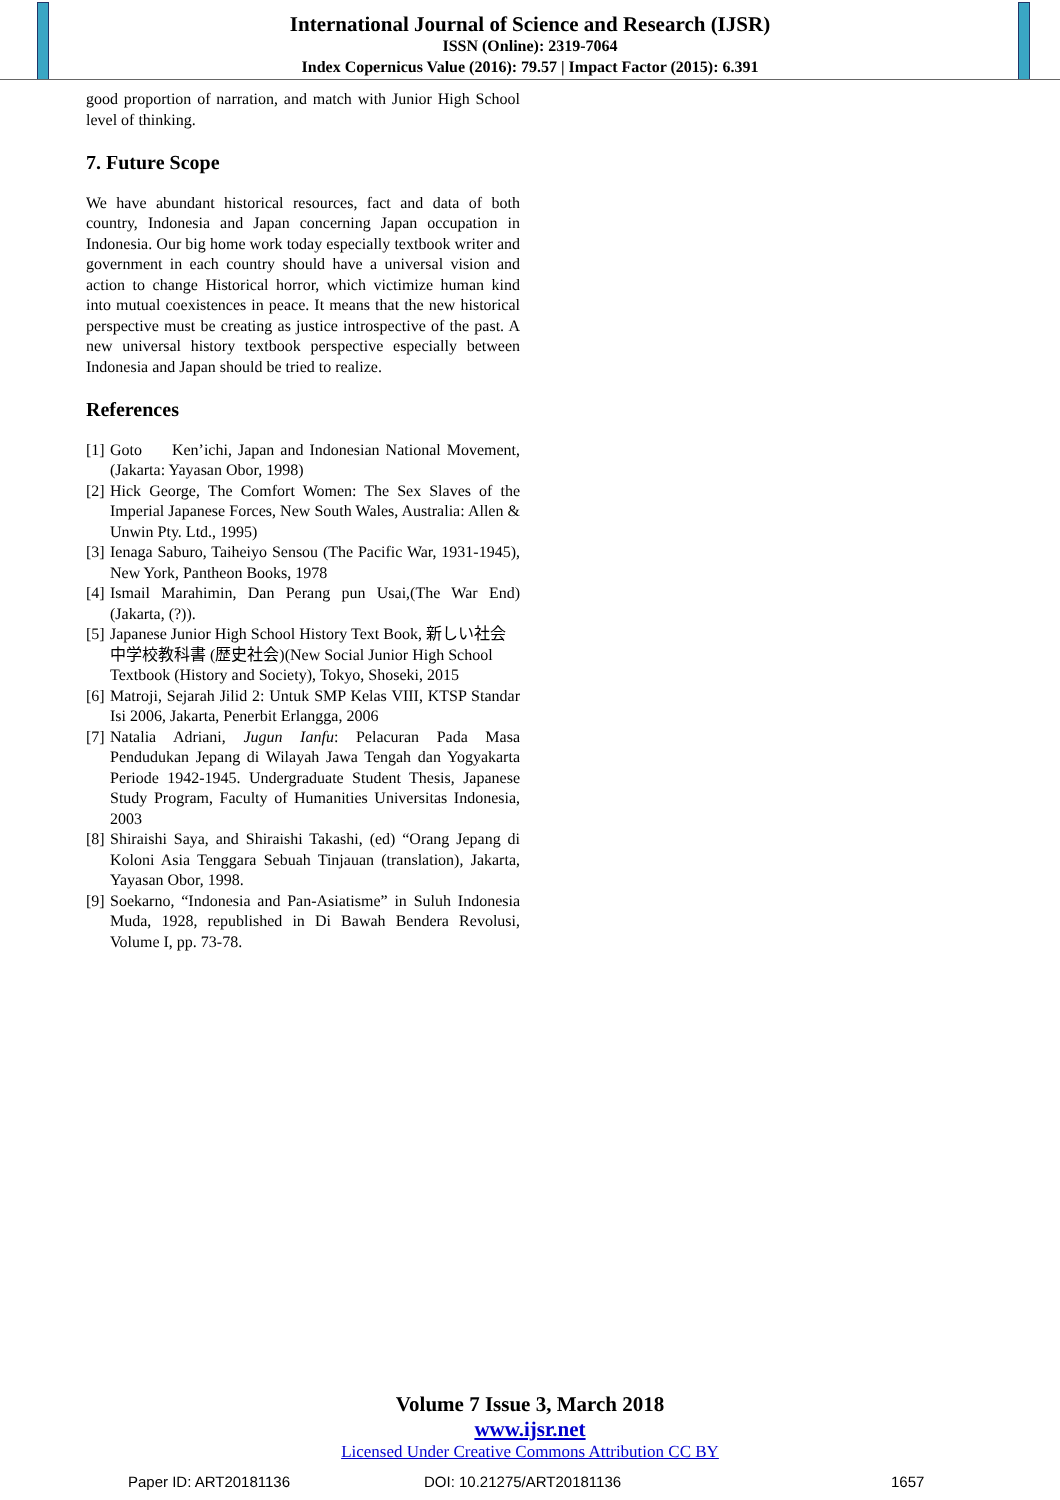International Journal of Science and Research (IJSR)
ISSN (Online): 2319-7064
Index Copernicus Value (2016): 79.57 | Impact Factor (2015): 6.391
good proportion of narration, and match with Junior High School level of thinking.
7. Future Scope
We have abundant historical resources, fact and data of both country, Indonesia and Japan concerning Japan occupation in Indonesia. Our big home work today especially textbook writer and government in each country should have a universal vision and action to change Historical horror, which victimize human kind into mutual coexistences in peace. It means that the new historical perspective must be creating as justice introspective of the past. A new universal history textbook perspective especially between Indonesia and Japan should be tried to realize.
References
[1] Goto Ken’ichi, Japan and Indonesian National Movement, (Jakarta: Yayasan Obor, 1998)
[2] Hick George, The Comfort Women: The Sex Slaves of the Imperial Japanese Forces, New South Wales, Australia: Allen & Unwin Pty. Ltd., 1995)
[3] Ienaga Saburo, Taiheiyo Sensou (The Pacific War, 1931-1945), New York, Pantheon Books, 1978
[4] Ismail Marahimin, Dan Perang pun Usai,(The War End)(Jakarta, (?)).
[5] Japanese Junior High School History Text Book, 新しい社会中学校教科書 (歴史社会)(New Social Junior High School Textbook (History and Society), Tokyo, Shoseki, 2015
[6] Matroji, Sejarah Jilid 2: Untuk SMP Kelas VIII, KTSP Standar Isi 2006, Jakarta, Penerbit Erlangga, 2006
[7] Natalia Adriani, Jugun Ianfu: Pelacuran Pada Masa Pendudukan Jepang di Wilayah Jawa Tengah dan Yogyakarta Periode 1942-1945. Undergraduate Student Thesis, Japanese Study Program, Faculty of Humanities Universitas Indonesia, 2003
[8] Shiraishi Saya, and Shiraishi Takashi, (ed) “Orang Jepang di Koloni Asia Tenggara Sebuah Tinjauan (translation), Jakarta, Yayasan Obor, 1998.
[9] Soekarno, “Indonesia and Pan-Asiatisme” in Suluh Indonesia Muda, 1928, republished in Di Bawah Bendera Revolusi, Volume I, pp. 73-78.
Volume 7 Issue 3, March 2018
www.ijsr.net
Licensed Under Creative Commons Attribution CC BY
Paper ID: ART20181136 DOI: 10.21275/ART20181136 1657